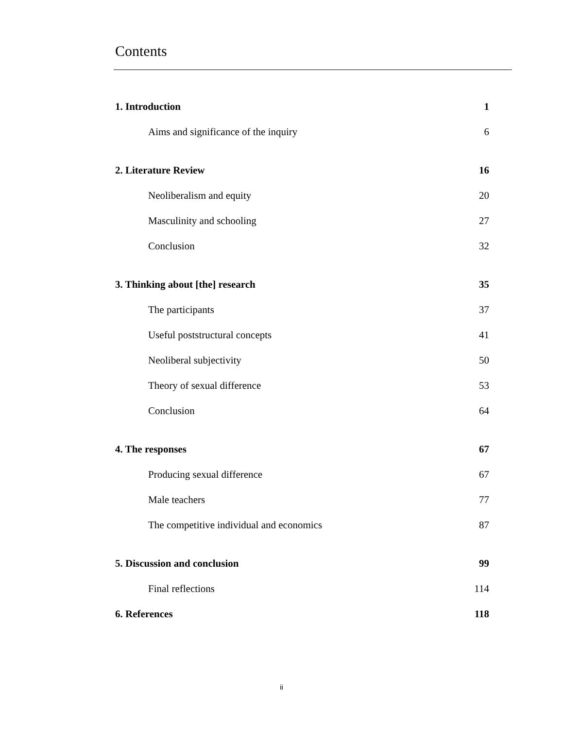Contents
1. Introduction 1
Aims and significance of the inquiry 6
2. Literature Review 16
Neoliberalism and equity 20
Masculinity and schooling 27
Conclusion 32
3. Thinking about [the] research 35
The participants 37
Useful poststructural concepts 41
Neoliberal subjectivity 50
Theory of sexual difference 53
Conclusion 64
4. The responses 67
Producing sexual difference 67
Male teachers 77
The competitive individual and economics 87
5. Discussion and conclusion 99
Final reflections 114
6. References 118
ii